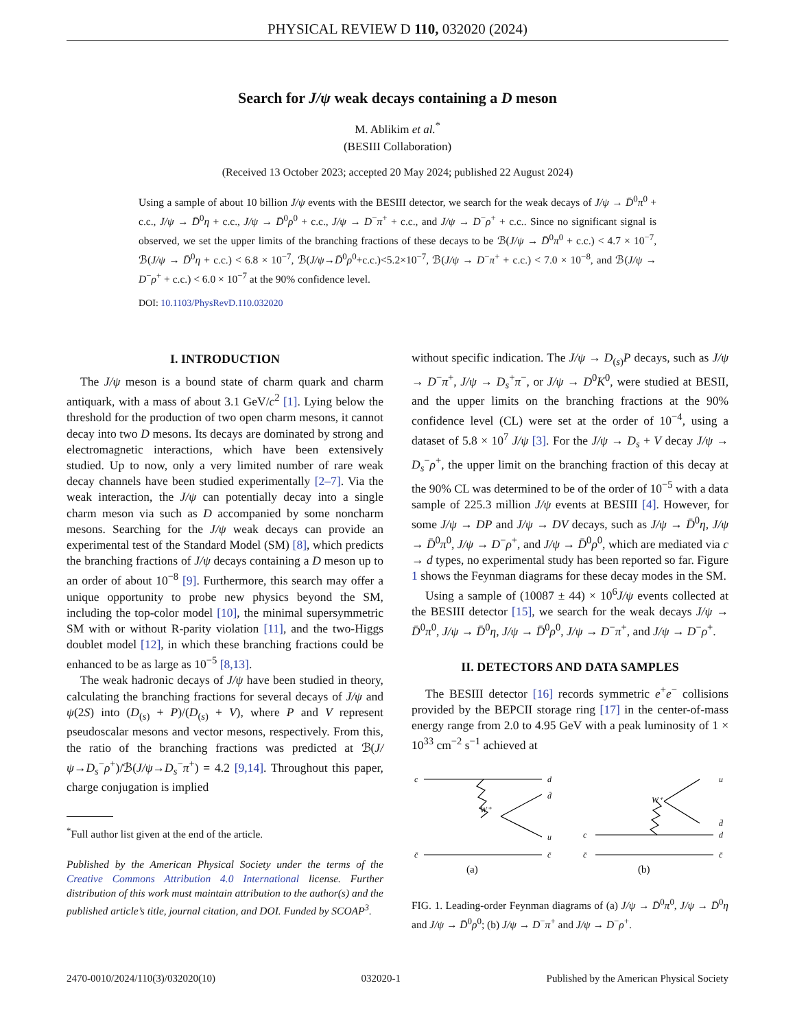PHYSICAL REVIEW D 110, 032020 (2024)
Search for J/ψ weak decays containing a D meson
M. Ablikim et al.<sup>*</sup>
(BESIII Collaboration)
(Received 13 October 2023; accepted 20 May 2024; published 22 August 2024)
Using a sample of about 10 billion J/ψ events with the BESIII detector, we search for the weak decays of J/ψ → D̄<sup>0</sup>π<sup>0</sup> + c.c., J/ψ → D̄<sup>0</sup>η + c.c., J/ψ → D̄<sup>0</sup>ρ<sup>0</sup> + c.c., J/ψ → D<sup>−</sup>π<sup>+</sup> + c.c., and J/ψ → D<sup>−</sup>ρ<sup>+</sup> + c.c.. Since no significant signal is observed, we set the upper limits of the branching fractions of these decays to be ℬ(J/ψ → D̄<sup>0</sup>π<sup>0</sup> + c.c.) < 4.7 × 10<sup>−7</sup>, ℬ(J/ψ → D̄<sup>0</sup>η + c.c.) < 6.8 × 10<sup>−7</sup>, ℬ(J/ψ→D̄<sup>0</sup>ρ<sup>0</sup>+c.c.)<5.2×10<sup>−7</sup>, ℬ(J/ψ → D<sup>−</sup>π<sup>+</sup> + c.c.) < 7.0 × 10<sup>−8</sup>, and ℬ(J/ψ → D<sup>−</sup>ρ<sup>+</sup> + c.c.) < 6.0 × 10<sup>−7</sup> at the 90% confidence level.
DOI: 10.1103/PhysRevD.110.032020
I. INTRODUCTION
The J/ψ meson is a bound state of charm quark and charm antiquark, with a mass of about 3.1 GeV/c<sup>2</sup> [1]. Lying below the threshold for the production of two open charm mesons, it cannot decay into two D mesons. Its decays are dominated by strong and electromagnetic interactions, which have been extensively studied. Up to now, only a very limited number of rare weak decay channels have been studied experimentally [2–7]. Via the weak interaction, the J/ψ can potentially decay into a single charm meson via such as D accompanied by some noncharm mesons. Searching for the J/ψ weak decays can provide an experimental test of the Standard Model (SM) [8], which predicts the branching fractions of J/ψ decays containing a D meson up to an order of about 10<sup>−8</sup> [9]. Furthermore, this search may offer a unique opportunity to probe new physics beyond the SM, including the top-color model [10], the minimal supersymmetric SM with or without R-parity violation [11], and the two-Higgs doublet model [12], in which these branching fractions could be enhanced to be as large as 10<sup>−5</sup> [8,13].
The weak hadronic decays of J/ψ have been studied in theory, calculating the branching fractions for several decays of J/ψ and ψ(2S) into (D<sub>(s)</sub> + P)/(D<sub>(s)</sub> + V), where P and V represent pseudoscalar mesons and vector mesons, respectively. From this, the ratio of the branching fractions was predicted at ℬ(J/ψ→D<sub>s</sub><sup>−</sup>ρ<sup>+</sup>)/ℬ(J/ψ→D<sub>s</sub><sup>−</sup>π<sup>+</sup>) = 4.2 [9,14]. Throughout this paper, charge conjugation is implied
<sup>*</sup> Full author list given at the end of the article.
Published by the American Physical Society under the terms of the Creative Commons Attribution 4.0 International license. Further distribution of this work must maintain attribution to the author(s) and the published article’s title, journal citation, and DOI. Funded by SCOAP<sup>3</sup>.
without specific indication. The J/ψ → D<sub>(s)</sub>P decays, such as J/ψ → D<sup>−</sup>π<sup>+</sup>, J/ψ → D<sub>s</sub><sup>+</sup>π<sup>−</sup>, or J/ψ → D<sup>0</sup>K<sup>0</sup>, were studied at BESII, and the upper limits on the branching fractions at the 90% confidence level (CL) were set at the order of 10<sup>−4</sup>, using a dataset of 5.8 × 10<sup>7</sup> J/ψ [3]. For the J/ψ → D<sub>s</sub> + V decay J/ψ → D<sub>s</sub><sup>−</sup>ρ<sup>+</sup>, the upper limit on the branching fraction of this decay at the 90% CL was determined to be of the order of 10<sup>−5</sup> with a data sample of 225.3 million J/ψ events at BESIII [4]. However, for some J/ψ → DP and J/ψ → DV decays, such as J/ψ → D̄<sup>0</sup>η, J/ψ → D̄<sup>0</sup>π<sup>0</sup>, J/ψ → D<sup>−</sup>ρ<sup>+</sup>, and J/ψ → D̄<sup>0</sup>ρ<sup>0</sup>, which are mediated via c → d types, no experimental study has been reported so far. Figure 1 shows the Feynman diagrams for these decay modes in the SM.
Using a sample of (10087 ± 44) × 10<sup>6</sup>J/ψ events collected at the BESIII detector [15], we search for the weak decays J/ψ → D̄<sup>0</sup>π<sup>0</sup>, J/ψ → D̄<sup>0</sup>η, J/ψ → D̄<sup>0</sup>ρ<sup>0</sup>, J/ψ → D<sup>−</sup>π<sup>+</sup>, and J/ψ → D<sup>−</sup>ρ<sup>+</sup>.
II. DETECTORS AND DATA SAMPLES
The BESIII detector [16] records symmetric e<sup>+</sup>e<sup>−</sup> collisions provided by the BEPCII storage ring [17] in the center-of-mass energy range from 2.0 to 4.95 GeV with a peak luminosity of 1 × 10<sup>33</sup> cm<sup>−2</sup> s<sup>−1</sup> achieved at
c
d
d̄
W⁺
u
c̄
c̄
c
d
u
d̄
W⁺
c̄
c̄
(a)
(b)
FIG. 1. Leading-order Feynman diagrams of (a) J/ψ → D̄<sup>0</sup>π<sup>0</sup>, J/ψ → D̄<sup>0</sup>η and J/ψ → D̄<sup>0</sup>ρ<sup>0</sup>; (b) J/ψ → D<sup>−</sup>π<sup>+</sup> and J/ψ → D<sup>−</sup>ρ<sup>+</sup>.
2470-0010/2024/110(3)/032020(10) 032020-1 Published by the American Physical Society